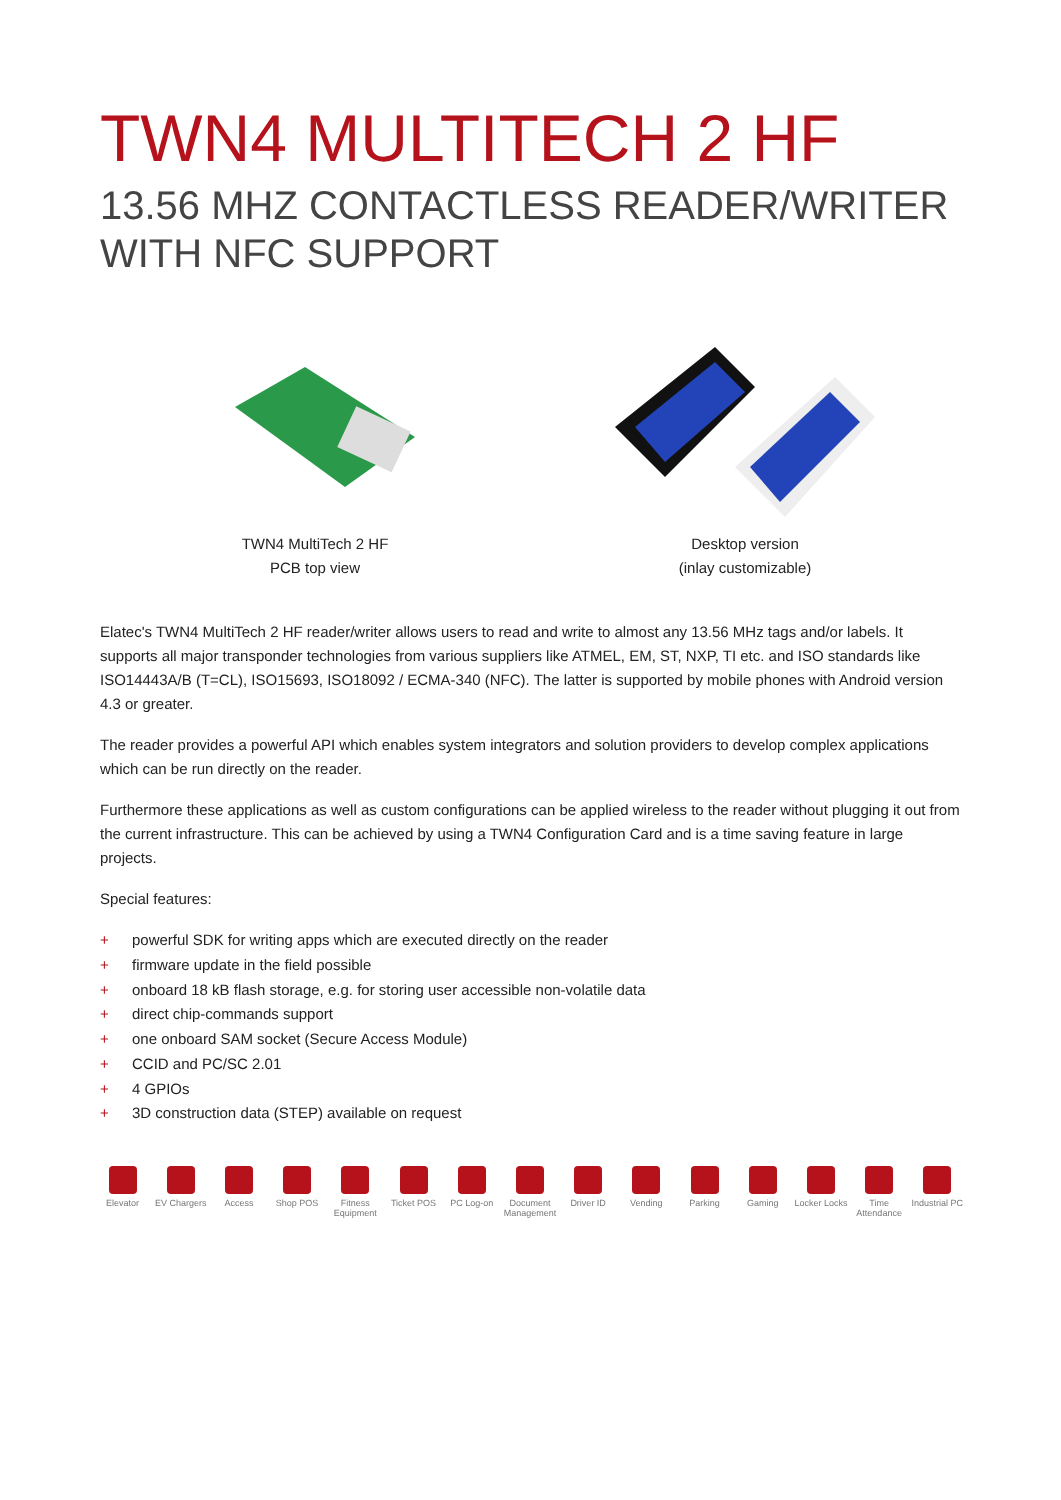TWN4 MULTITECH 2 HF
13.56 MHZ CONTACTLESS READER/WRITER
WITH NFC SUPPORT
TWN4 MultiTech 2 HF
PCB top view
Desktop version
(inlay customizable)
Elatec's TWN4 MultiTech 2 HF reader/writer allows users to read and write to almost any 13.56 MHz tags and/or labels. It supports all major transponder technologies from various suppliers like ATMEL, EM, ST, NXP, TI etc. and ISO standards like ISO14443A/B (T=CL), ISO15693, ISO18092 / ECMA-340 (NFC). The latter is supported by mobile phones with Android version 4.3 or greater.
The reader provides a powerful API which enables system integrators and solution providers to develop complex applications which can be run directly on the reader.
Furthermore these applications as well as custom configurations can be applied wireless to the reader without plugging it out from the current infrastructure. This can be achieved by using a TWN4 Configuration Card and is a time saving feature in large projects.
Special features:
+ powerful SDK for writing apps which are executed directly on the reader
+ firmware update in the field possible
+ onboard 18 kB flash storage, e.g. for storing user accessible non-volatile data
+ direct chip-commands support
+ one onboard SAM socket (Secure Access Module)
+ CCID and PC/SC 2.01
+ 4 GPIOs
+ 3D construction data (STEP) available on request
Elevator EV Chargers
Access Shop POS Fitness Equipment
Ticket POS PC Log-on Document Management
Driver ID Vending Parking Gaming Locker Locks
Time Attendance
Industrial PC